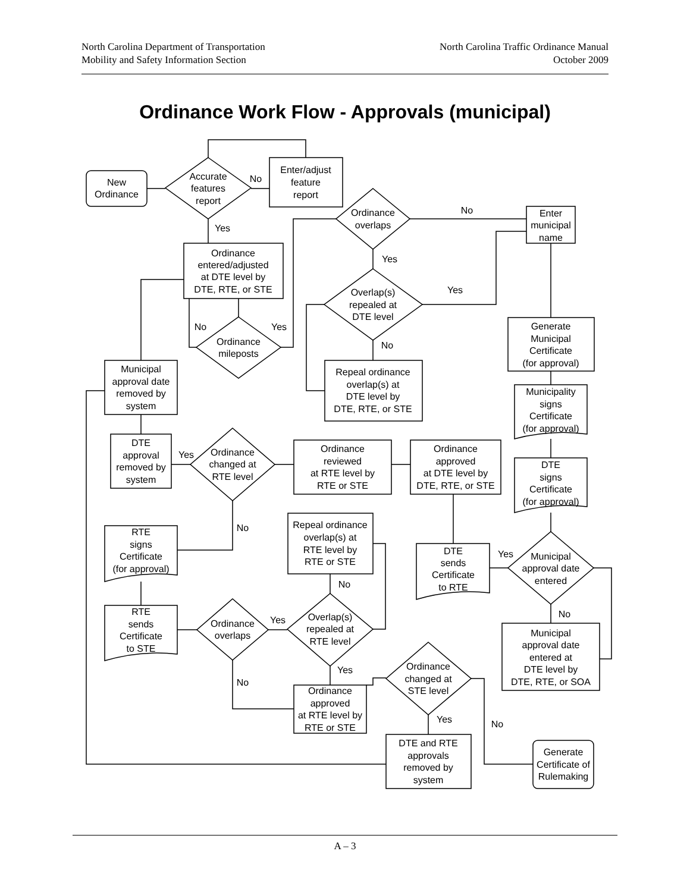North Carolina Department of Transportation
Mobility and Safety Information Section
North Carolina Traffic Ordinance Manual
October 2009
Ordinance Work Flow - Approvals (municipal)
New
Ordinance
Accurate
features
report
No
Enter/adjust
feature
report
Yes
Ordinance
entered/adjusted
at DTE level by
DTE, RTE, or STE
Ordinance
overlaps
No
Enter
municipal
name
Yes
Overlap(s)
repealed at
DTE level
Yes
Ordinance
mileposts
No
Yes
Generate
Municipal
Certificate
(for approval)
No
Repeal ordinance
overlap(s) at
DTE level by
DTE, RTE, or STE
Municipal
approval date
removed by
system
Municipality
signs
Certificate
(for approval)
DTE
approval
removed by
system
Ordinance
changed at
RTE level
Yes
Ordinance
reviewed
at RTE level by
RTE or STE
Ordinance
approved
at DTE level by
DTE, RTE, or STE
DTE
signs
Certificate
(for approval)
No
RTE
signs
Certificate
(for approval)
Repeal ordinance
overlap(s) at
RTE level by
RTE or STE
DTE
sends
Certificate
to RTE
Municipal
approval date
entered
Yes
No
RTE
sends
Certificate
to STE
Ordinance
overlaps
Yes
Overlap(s)
repealed at
RTE level
No
Municipal
approval date
entered at
DTE level by
DTE, RTE, or SOA
Ordinance
changed at
STE level
Yes
No
Ordinance
approved
at RTE level by
RTE or STE
Yes
No
DTE and RTE
approvals
removed by
system
Generate
Certificate of
Rulemaking
A – 3